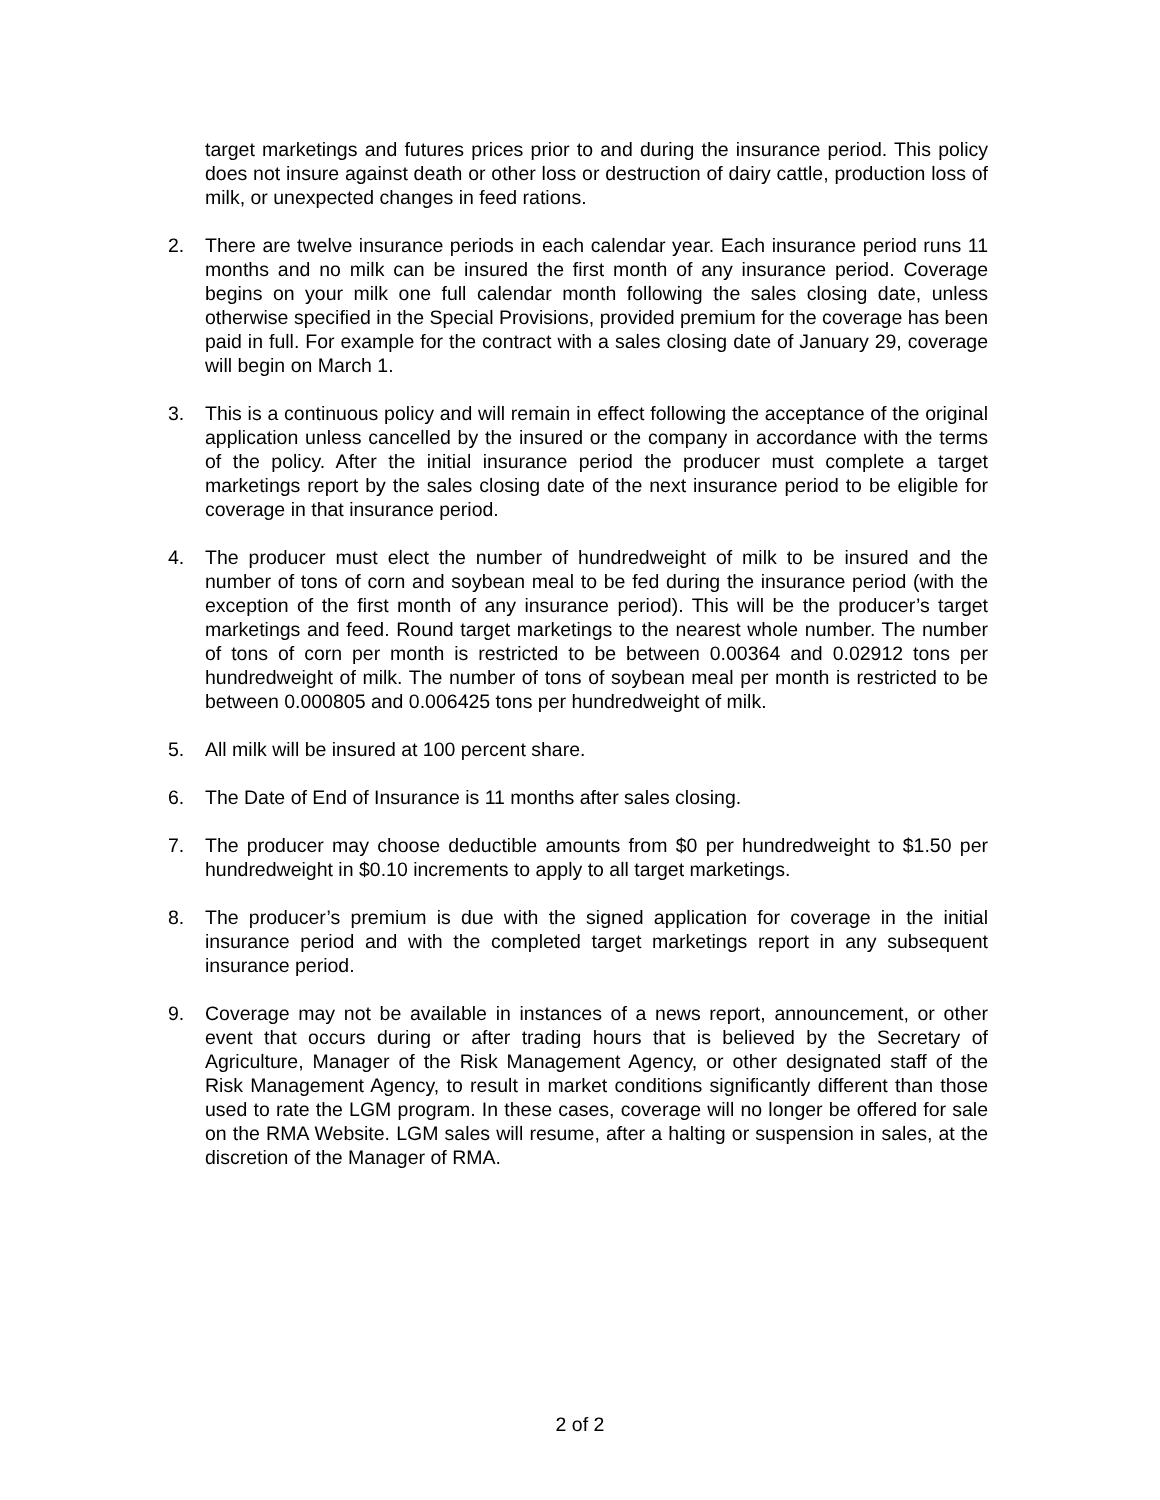target marketings and futures prices prior to and during the insurance period. This policy does not insure against death or other loss or destruction of dairy cattle, production loss of milk, or unexpected changes in feed rations.
2. There are twelve insurance periods in each calendar year. Each insurance period runs 11 months and no milk can be insured the first month of any insurance period. Coverage begins on your milk one full calendar month following the sales closing date, unless otherwise specified in the Special Provisions, provided premium for the coverage has been paid in full. For example for the contract with a sales closing date of January 29, coverage will begin on March 1.
3. This is a continuous policy and will remain in effect following the acceptance of the original application unless cancelled by the insured or the company in accordance with the terms of the policy. After the initial insurance period the producer must complete a target marketings report by the sales closing date of the next insurance period to be eligible for coverage in that insurance period.
4. The producer must elect the number of hundredweight of milk to be insured and the number of tons of corn and soybean meal to be fed during the insurance period (with the exception of the first month of any insurance period). This will be the producer’s target marketings and feed. Round target marketings to the nearest whole number. The number of tons of corn per month is restricted to be between 0.00364 and 0.02912 tons per hundredweight of milk. The number of tons of soybean meal per month is restricted to be between 0.000805 and 0.006425 tons per hundredweight of milk.
5. All milk will be insured at 100 percent share.
6. The Date of End of Insurance is 11 months after sales closing.
7. The producer may choose deductible amounts from $0 per hundredweight to $1.50 per hundredweight in $0.10 increments to apply to all target marketings.
8. The producer’s premium is due with the signed application for coverage in the initial insurance period and with the completed target marketings report in any subsequent insurance period.
9. Coverage may not be available in instances of a news report, announcement, or other event that occurs during or after trading hours that is believed by the Secretary of Agriculture, Manager of the Risk Management Agency, or other designated staff of the Risk Management Agency, to result in market conditions significantly different than those used to rate the LGM program. In these cases, coverage will no longer be offered for sale on the RMA Website. LGM sales will resume, after a halting or suspension in sales, at the discretion of the Manager of RMA.
2 of 2